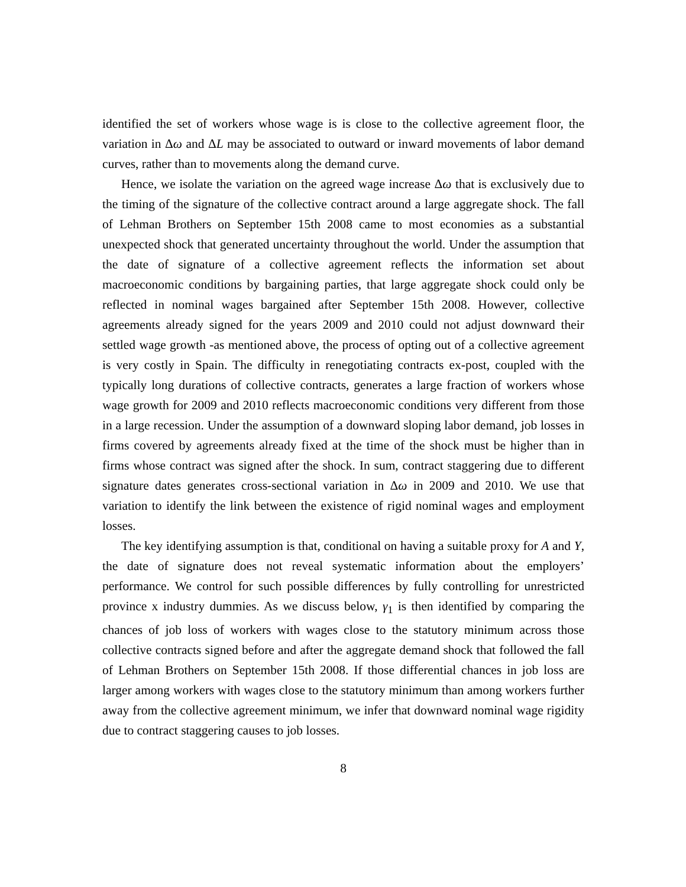identified the set of workers whose wage is is close to the collective agreement floor, the variation in Δω and ΔL may be associated to outward or inward movements of labor demand curves, rather than to movements along the demand curve.
Hence, we isolate the variation on the agreed wage increase Δω that is exclusively due to the timing of the signature of the collective contract around a large aggregate shock. The fall of Lehman Brothers on September 15th 2008 came to most economies as a substantial unexpected shock that generated uncertainty throughout the world. Under the assumption that the date of signature of a collective agreement reflects the information set about macroeconomic conditions by bargaining parties, that large aggregate shock could only be reflected in nominal wages bargained after September 15th 2008. However, collective agreements already signed for the years 2009 and 2010 could not adjust downward their settled wage growth -as mentioned above, the process of opting out of a collective agreement is very costly in Spain. The difficulty in renegotiating contracts ex-post, coupled with the typically long durations of collective contracts, generates a large fraction of workers whose wage growth for 2009 and 2010 reflects macroeconomic conditions very different from those in a large recession. Under the assumption of a downward sloping labor demand, job losses in firms covered by agreements already fixed at the time of the shock must be higher than in firms whose contract was signed after the shock. In sum, contract staggering due to different signature dates generates cross-sectional variation in Δω in 2009 and 2010. We use that variation to identify the link between the existence of rigid nominal wages and employment losses.
The key identifying assumption is that, conditional on having a suitable proxy for A and Y, the date of signature does not reveal systematic information about the employers’ performance. We control for such possible differences by fully controlling for unrestricted province x industry dummies. As we discuss below, γ<sub>1</sub> is then identified by comparing the chances of job loss of workers with wages close to the statutory minimum across those collective contracts signed before and after the aggregate demand shock that followed the fall of Lehman Brothers on September 15th 2008. If those differential chances in job loss are larger among workers with wages close to the statutory minimum than among workers further away from the collective agreement minimum, we infer that downward nominal wage rigidity due to contract staggering causes to job losses.
8